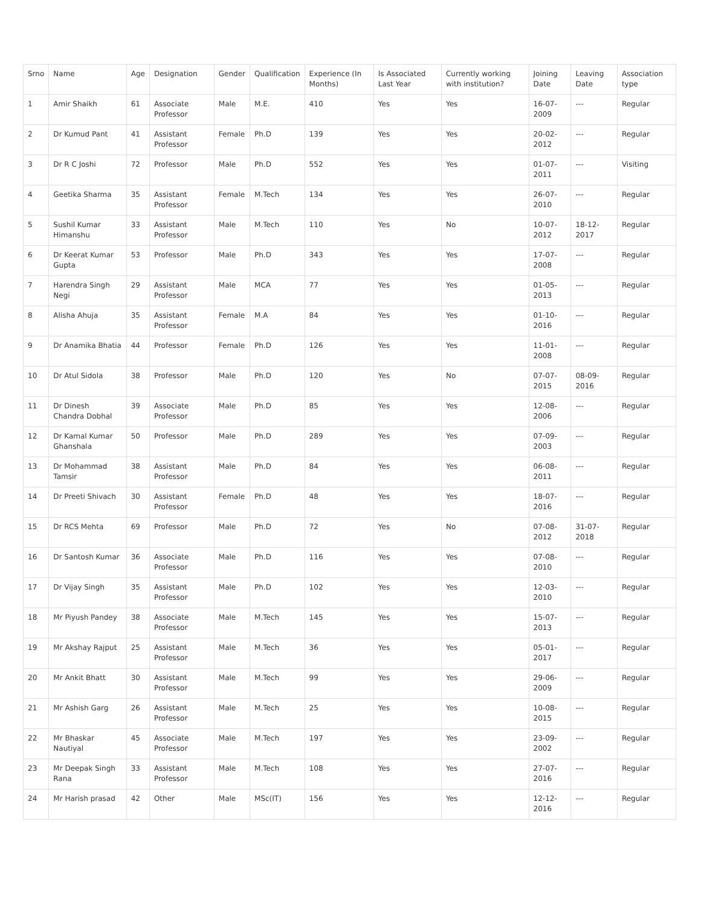| Srno | Name | Age | Designation | Gender | Qualification | Experience (In Months) | Is Associated Last Year | Currently working with institution? | Joining Date | Leaving Date | Association type |
| --- | --- | --- | --- | --- | --- | --- | --- | --- | --- | --- | --- |
| 1 | Amir Shaikh | 61 | Associate Professor | Male | M.E. | 410 | Yes | Yes | 16-07-2009 | --- | Regular |
| 2 | Dr Kumud Pant | 41 | Assistant Professor | Female | Ph.D | 139 | Yes | Yes | 20-02-2012 | --- | Regular |
| 3 | Dr R C Joshi | 72 | Professor | Male | Ph.D | 552 | Yes | Yes | 01-07-2011 | --- | Visiting |
| 4 | Geetika Sharma | 35 | Assistant Professor | Female | M.Tech | 134 | Yes | Yes | 26-07-2010 | --- | Regular |
| 5 | Sushil Kumar Himanshu | 33 | Assistant Professor | Male | M.Tech | 110 | Yes | No | 10-07-2012 | 18-12-2017 | Regular |
| 6 | Dr Keerat Kumar Gupta | 53 | Professor | Male | Ph.D | 343 | Yes | Yes | 17-07-2008 | --- | Regular |
| 7 | Harendra Singh Negi | 29 | Assistant Professor | Male | MCA | 77 | Yes | Yes | 01-05-2013 | --- | Regular |
| 8 | Alisha Ahuja | 35 | Assistant Professor | Female | M.A | 84 | Yes | Yes | 01-10-2016 | --- | Regular |
| 9 | Dr Anamika Bhatia | 44 | Professor | Female | Ph.D | 126 | Yes | Yes | 11-01-2008 | --- | Regular |
| 10 | Dr Atul Sidola | 38 | Professor | Male | Ph.D | 120 | Yes | No | 07-07-2015 | 08-09-2016 | Regular |
| 11 | Dr Dinesh Chandra Dobhal | 39 | Associate Professor | Male | Ph.D | 85 | Yes | Yes | 12-08-2006 | --- | Regular |
| 12 | Dr Kamal Kumar Ghanshala | 50 | Professor | Male | Ph.D | 289 | Yes | Yes | 07-09-2003 | --- | Regular |
| 13 | Dr Mohammad Tamsir | 38 | Assistant Professor | Male | Ph.D | 84 | Yes | Yes | 06-08-2011 | --- | Regular |
| 14 | Dr Preeti Shivach | 30 | Assistant Professor | Female | Ph.D | 48 | Yes | Yes | 18-07-2016 | --- | Regular |
| 15 | Dr RCS Mehta | 69 | Professor | Male | Ph.D | 72 | Yes | No | 07-08-2012 | 31-07-2018 | Regular |
| 16 | Dr Santosh Kumar | 36 | Associate Professor | Male | Ph.D | 116 | Yes | Yes | 07-08-2010 | --- | Regular |
| 17 | Dr Vijay Singh | 35 | Assistant Professor | Male | Ph.D | 102 | Yes | Yes | 12-03-2010 | --- | Regular |
| 18 | Mr Piyush Pandey | 38 | Associate Professor | Male | M.Tech | 145 | Yes | Yes | 15-07-2013 | --- | Regular |
| 19 | Mr Akshay Rajput | 25 | Assistant Professor | Male | M.Tech | 36 | Yes | Yes | 05-01-2017 | --- | Regular |
| 20 | Mr Ankit Bhatt | 30 | Assistant Professor | Male | M.Tech | 99 | Yes | Yes | 29-06-2009 | --- | Regular |
| 21 | Mr Ashish Garg | 26 | Assistant Professor | Male | M.Tech | 25 | Yes | Yes | 10-08-2015 | --- | Regular |
| 22 | Mr Bhaskar Nautiyal | 45 | Associate Professor | Male | M.Tech | 197 | Yes | Yes | 23-09-2002 | --- | Regular |
| 23 | Mr Deepak Singh Rana | 33 | Assistant Professor | Male | M.Tech | 108 | Yes | Yes | 27-07-2016 | --- | Regular |
| 24 | Mr Harish prasad | 42 | Other | Male | MSc(IT) | 156 | Yes | Yes | 12-12-2016 | --- | Regular |